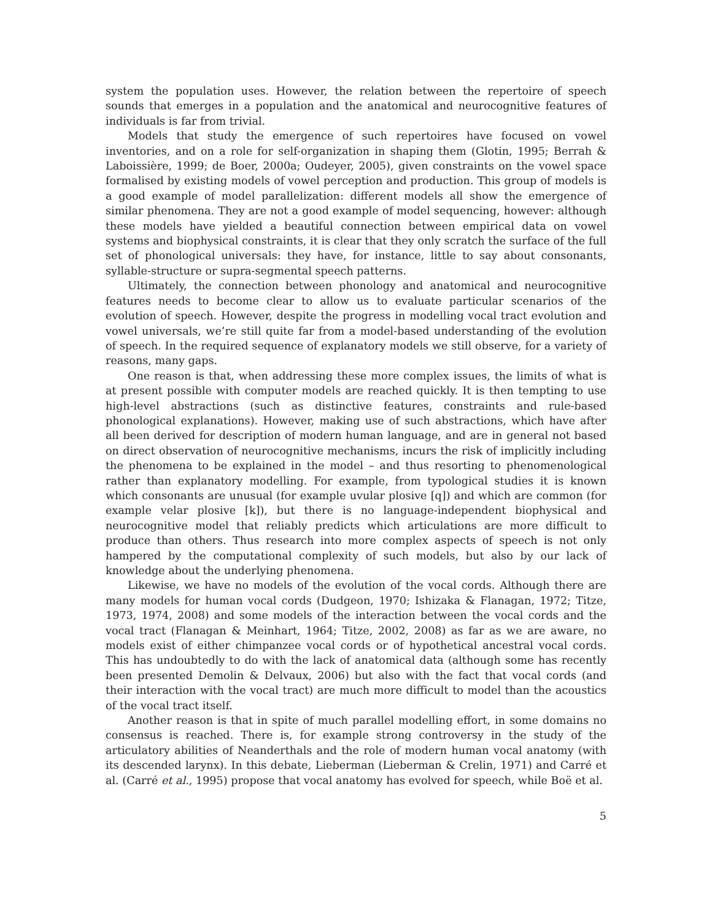system the population uses. However, the relation between the repertoire of speech sounds that emerges in a population and the anatomical and neurocognitive features of individuals is far from trivial.
Models that study the emergence of such repertoires have focused on vowel inventories, and on a role for self-organization in shaping them (Glotin, 1995; Berrah & Laboissière, 1999; de Boer, 2000a; Oudeyer, 2005), given constraints on the vowel space formalised by existing models of vowel perception and production. This group of models is a good example of model parallelization: different models all show the emergence of similar phenomena. They are not a good example of model sequencing, however: although these models have yielded a beautiful connection between empirical data on vowel systems and biophysical constraints, it is clear that they only scratch the surface of the full set of phonological universals: they have, for instance, little to say about consonants, syllable-structure or supra-segmental speech patterns.
Ultimately, the connection between phonology and anatomical and neurocognitive features needs to become clear to allow us to evaluate particular scenarios of the evolution of speech. However, despite the progress in modelling vocal tract evolution and vowel universals, we’re still quite far from a model-based understanding of the evolution of speech. In the required sequence of explanatory models we still observe, for a variety of reasons, many gaps.
One reason is that, when addressing these more complex issues, the limits of what is at present possible with computer models are reached quickly. It is then tempting to use high-level abstractions (such as distinctive features, constraints and rule-based phonological explanations). However, making use of such abstractions, which have after all been derived for description of modern human language, and are in general not based on direct observation of neurocognitive mechanisms, incurs the risk of implicitly including the phenomena to be explained in the model – and thus resorting to phenomenological rather than explanatory modelling. For example, from typological studies it is known which consonants are unusual (for example uvular plosive [q]) and which are common (for example velar plosive [k]), but there is no language-independent biophysical and neurocognitive model that reliably predicts which articulations are more difficult to produce than others. Thus research into more complex aspects of speech is not only hampered by the computational complexity of such models, but also by our lack of knowledge about the underlying phenomena.
Likewise, we have no models of the evolution of the vocal cords. Although there are many models for human vocal cords (Dudgeon, 1970; Ishizaka & Flanagan, 1972; Titze, 1973, 1974, 2008) and some models of the interaction between the vocal cords and the vocal tract (Flanagan & Meinhart, 1964; Titze, 2002, 2008) as far as we are aware, no models exist of either chimpanzee vocal cords or of hypothetical ancestral vocal cords. This has undoubtedly to do with the lack of anatomical data (although some has recently been presented Demolin & Delvaux, 2006) but also with the fact that vocal cords (and their interaction with the vocal tract) are much more difficult to model than the acoustics of the vocal tract itself.
Another reason is that in spite of much parallel modelling effort, in some domains no consensus is reached. There is, for example strong controversy in the study of the articulatory abilities of Neanderthals and the role of modern human vocal anatomy (with its descended larynx). In this debate, Lieberman (Lieberman & Crelin, 1971) and Carré et al. (Carré et al., 1995) propose that vocal anatomy has evolved for speech, while Boë et al.
5